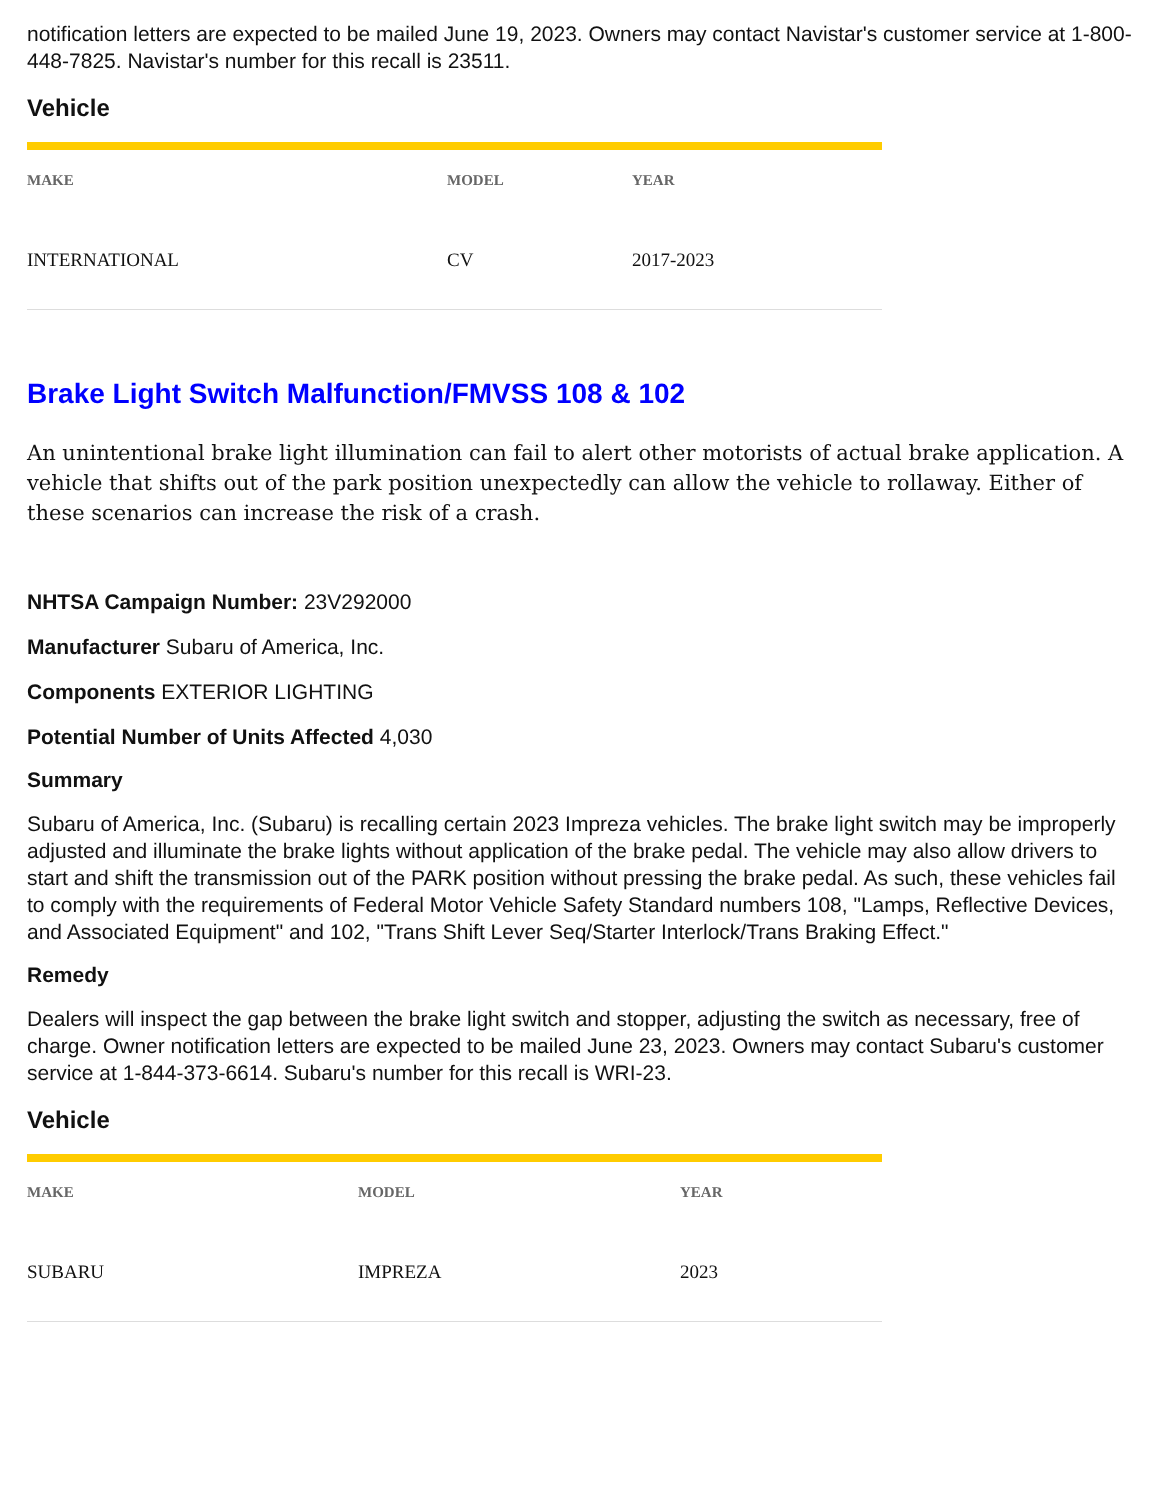notification letters are expected to be mailed June 19, 2023. Owners may contact Navistar's customer service at 1-800-448-7825. Navistar's number for this recall is 23511.
Vehicle
| MAKE | MODEL | YEAR |
| --- | --- | --- |
| INTERNATIONAL | CV | 2017-2023 |
Brake Light Switch Malfunction/FMVSS 108 & 102
An unintentional brake light illumination can fail to alert other motorists of actual brake application. A vehicle that shifts out of the park position unexpectedly can allow the vehicle to rollaway. Either of these scenarios can increase the risk of a crash.
NHTSA Campaign Number: 23V292000
Manufacturer Subaru of America, Inc.
Components EXTERIOR LIGHTING
Potential Number of Units Affected 4,030
Summary
Subaru of America, Inc. (Subaru) is recalling certain 2023 Impreza vehicles. The brake light switch may be improperly adjusted and illuminate the brake lights without application of the brake pedal. The vehicle may also allow drivers to start and shift the transmission out of the PARK position without pressing the brake pedal. As such, these vehicles fail to comply with the requirements of Federal Motor Vehicle Safety Standard numbers 108, "Lamps, Reflective Devices, and Associated Equipment" and 102, "Trans Shift Lever Seq/Starter Interlock/Trans Braking Effect."
Remedy
Dealers will inspect the gap between the brake light switch and stopper, adjusting the switch as necessary, free of charge. Owner notification letters are expected to be mailed June 23, 2023. Owners may contact Subaru's customer service at 1-844-373-6614. Subaru's number for this recall is WRI-23.
Vehicle
| MAKE | MODEL | YEAR |
| --- | --- | --- |
| SUBARU | IMPREZA | 2023 |